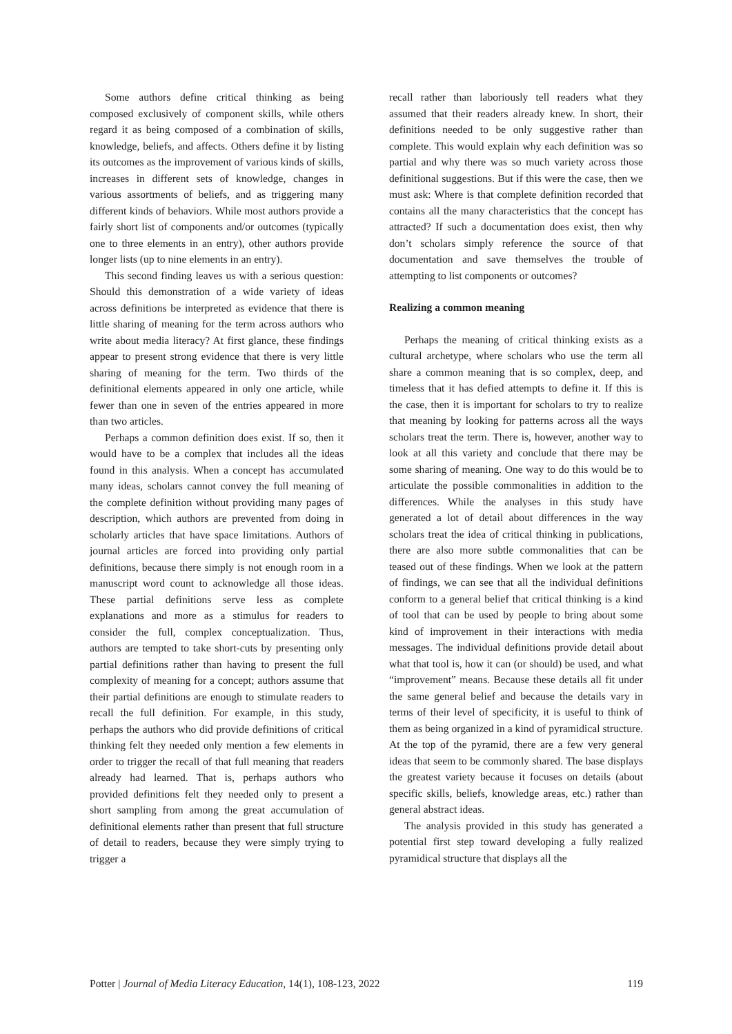Some authors define critical thinking as being composed exclusively of component skills, while others regard it as being composed of a combination of skills, knowledge, beliefs, and affects. Others define it by listing its outcomes as the improvement of various kinds of skills, increases in different sets of knowledge, changes in various assortments of beliefs, and as triggering many different kinds of behaviors. While most authors provide a fairly short list of components and/or outcomes (typically one to three elements in an entry), other authors provide longer lists (up to nine elements in an entry).
This second finding leaves us with a serious question: Should this demonstration of a wide variety of ideas across definitions be interpreted as evidence that there is little sharing of meaning for the term across authors who write about media literacy? At first glance, these findings appear to present strong evidence that there is very little sharing of meaning for the term. Two thirds of the definitional elements appeared in only one article, while fewer than one in seven of the entries appeared in more than two articles.
Perhaps a common definition does exist. If so, then it would have to be a complex that includes all the ideas found in this analysis. When a concept has accumulated many ideas, scholars cannot convey the full meaning of the complete definition without providing many pages of description, which authors are prevented from doing in scholarly articles that have space limitations. Authors of journal articles are forced into providing only partial definitions, because there simply is not enough room in a manuscript word count to acknowledge all those ideas. These partial definitions serve less as complete explanations and more as a stimulus for readers to consider the full, complex conceptualization. Thus, authors are tempted to take short-cuts by presenting only partial definitions rather than having to present the full complexity of meaning for a concept; authors assume that their partial definitions are enough to stimulate readers to recall the full definition. For example, in this study, perhaps the authors who did provide definitions of critical thinking felt they needed only mention a few elements in order to trigger the recall of that full meaning that readers already had learned. That is, perhaps authors who provided definitions felt they needed only to present a short sampling from among the great accumulation of definitional elements rather than present that full structure of detail to readers, because they were simply trying to trigger a
recall rather than laboriously tell readers what they assumed that their readers already knew. In short, their definitions needed to be only suggestive rather than complete. This would explain why each definition was so partial and why there was so much variety across those definitional suggestions. But if this were the case, then we must ask: Where is that complete definition recorded that contains all the many characteristics that the concept has attracted? If such a documentation does exist, then why don’t scholars simply reference the source of that documentation and save themselves the trouble of attempting to list components or outcomes?
Realizing a common meaning
Perhaps the meaning of critical thinking exists as a cultural archetype, where scholars who use the term all share a common meaning that is so complex, deep, and timeless that it has defied attempts to define it. If this is the case, then it is important for scholars to try to realize that meaning by looking for patterns across all the ways scholars treat the term. There is, however, another way to look at all this variety and conclude that there may be some sharing of meaning. One way to do this would be to articulate the possible commonalities in addition to the differences. While the analyses in this study have generated a lot of detail about differences in the way scholars treat the idea of critical thinking in publications, there are also more subtle commonalities that can be teased out of these findings. When we look at the pattern of findings, we can see that all the individual definitions conform to a general belief that critical thinking is a kind of tool that can be used by people to bring about some kind of improvement in their interactions with media messages. The individual definitions provide detail about what that tool is, how it can (or should) be used, and what “improvement” means. Because these details all fit under the same general belief and because the details vary in terms of their level of specificity, it is useful to think of them as being organized in a kind of pyramidical structure. At the top of the pyramid, there are a few very general ideas that seem to be commonly shared. The base displays the greatest variety because it focuses on details (about specific skills, beliefs, knowledge areas, etc.) rather than general abstract ideas.
The analysis provided in this study has generated a potential first step toward developing a fully realized pyramidical structure that displays all the
Potter | Journal of Media Literacy Education, 14(1), 108-123, 2022 119